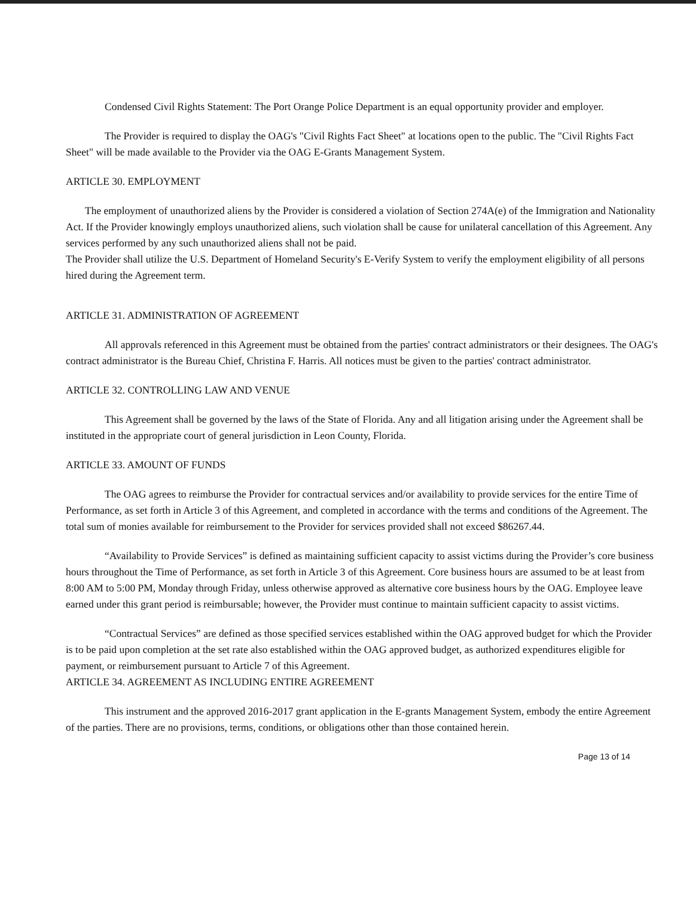Condensed Civil Rights Statement: The Port Orange Police Department is an equal opportunity provider and employer.
The Provider is required to display the OAG's "Civil Rights Fact Sheet" at locations open to the public. The "Civil Rights Fact Sheet" will be made available to the Provider via the OAG E-Grants Management System.
ARTICLE 30. EMPLOYMENT
The employment of unauthorized aliens by the Provider is considered a violation of Section 274A(e) of the Immigration and Nationality Act. If the Provider knowingly employs unauthorized aliens, such violation shall be cause for unilateral cancellation of this Agreement. Any services performed by any such unauthorized aliens shall not be paid.
The Provider shall utilize the U.S. Department of Homeland Security's E-Verify System to verify the employment eligibility of all persons hired during the Agreement term.
ARTICLE 31. ADMINISTRATION OF AGREEMENT
All approvals referenced in this Agreement must be obtained from the parties' contract administrators or their designees. The OAG's contract administrator is the Bureau Chief, Christina F. Harris. All notices must be given to the parties' contract administrator.
ARTICLE 32. CONTROLLING LAW AND VENUE
This Agreement shall be governed by the laws of the State of Florida. Any and all litigation arising under the Agreement shall be instituted in the appropriate court of general jurisdiction in Leon County, Florida.
ARTICLE 33. AMOUNT OF FUNDS
The OAG agrees to reimburse the Provider for contractual services and/or availability to provide services for the entire Time of Performance, as set forth in Article 3 of this Agreement, and completed in accordance with the terms and conditions of the Agreement. The total sum of monies available for reimbursement to the Provider for services provided shall not exceed $86267.44.
“Availability to Provide Services” is defined as maintaining sufficient capacity to assist victims during the Provider’s core business hours throughout the Time of Performance, as set forth in Article 3 of this Agreement. Core business hours are assumed to be at least from 8:00 AM to 5:00 PM, Monday through Friday, unless otherwise approved as alternative core business hours by the OAG. Employee leave earned under this grant period is reimbursable; however, the Provider must continue to maintain sufficient capacity to assist victims.
“Contractual Services” are defined as those specified services established within the OAG approved budget for which the Provider is to be paid upon completion at the set rate also established within the OAG approved budget, as authorized expenditures eligible for payment, or reimbursement pursuant to Article 7 of this Agreement.
ARTICLE 34. AGREEMENT AS INCLUDING ENTIRE AGREEMENT
This instrument and the approved 2016-2017 grant application in the E-grants Management System, embody the entire Agreement of the parties. There are no provisions, terms, conditions, or obligations other than those contained herein.
Page 13 of 14